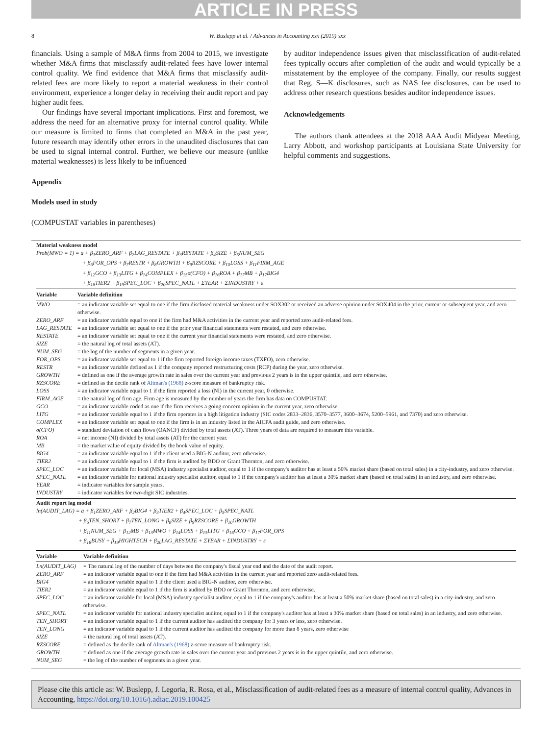ARTICLE IN PRESS
8 W. Buslepp et al. / Advances in Accounting xxx (2019) xxx
financials. Using a sample of M&A firms from 2004 to 2015, we investigate whether M&A firms that misclassify audit-related fees have lower internal control quality. We find evidence that M&A firms that misclassify audit-related fees are more likely to report a material weakness in their control environment, experience a longer delay in receiving their audit report and pay higher audit fees.
Our findings have several important implications. First and foremost, we address the need for an alternative proxy for internal control quality. While our measure is limited to firms that completed an M&A in the past year, future research may identify other errors in the unaudited disclosures that can be used to signal internal control. Further, we believe our measure (unlike material weaknesses) is less likely to be influenced
by auditor independence issues given that misclassification of audit-related fees typically occurs after completion of the audit and would typically be a misstatement by the employee of the company. Finally, our results suggest that Reg. S—K disclosures, such as NAS fee disclosures, can be used to address other research questions besides auditor independence issues.
Acknowledgements
The authors thank attendees at the 2018 AAA Audit Midyear Meeting, Larry Abbott, and workshop participants at Louisiana State University for helpful comments and suggestions.
Appendix
Models used in study
(COMPUSTAT variables in parentheses)
Material weakness model
Prob(MWO = 1) = a + β<sub>1</sub>ZERO_ARF + β<sub>2</sub>LAG_RESTATE + β<sub>3</sub>RESTATE + β<sub>4</sub>SIZE + β<sub>5</sub>NUM_SEG
+ β<sub>6</sub>FOR_OPS + β<sub>7</sub>RESTR + β<sub>8</sub>GROWTH + β<sub>9</sub>RZSCORE + β<sub>10</sub>LOSS + β<sub>11</sub>FIRM_AGE
+ β<sub>12</sub>GCO + β<sub>13</sub>LITG + β<sub>14</sub>COMPLEX + β<sub>15</sub>σ(CFO) + β<sub>16</sub>ROA + β<sub>17</sub>MB + β<sub>17</sub>BIG4
+ β<sub>18</sub>TIER2 + β<sub>19</sub>SPEC_LOC + β<sub>20</sub>SPEC_NATL + ΣYEAR + ΣINDUSTRY + ε
| Variable | Variable definition |
| --- | --- |
| MWO | = an indicator variable set equal to one if the firm disclosed material weakness under SOX302 or received an adverse opinion under SOX404 in the prior, current or subsequent year, and zero otherwise. |
| ZERO_ARF | = an indicator variable equal to one if the firm had M&A activities in the current year and reported zero audit-related fees. |
| LAG_RESTATE | = an indicator variable set equal to one if the prior year financial statements were restated, and zero otherwise. |
| RESTATE | = an indicator variable set equal to one if the current year financial statements were restated, and zero otherwise. |
| SIZE | = the natural log of total assets (AT). |
| NUM_SEG | = the log of the number of segments in a given year. |
| FOR_OPS | = an indicator variable set equal to 1 if the firm reported foreign income taxes (TXFO), zero otherwise. |
| RESTR | = an indicator variable defined as 1 if the company reported restructuring costs (RCP) during the year, zero otherwise. |
| GROWTH | = defined as one if the average growth rate in sales over the current year and previous 2 years is in the upper quintile, and zero otherwise. |
| RZSCORE | = defined as the decile rank of Altman's (1968) z-score measure of bankruptcy risk. |
| LOSS | = an indicator variable equal to 1 if the firm reported a loss (NI) in the current year, 0 otherwise. |
| FIRM_AGE | = the natural log of firm age. Firm age is measured by the number of years the firm has data on COMPUSTAT. |
| GCO | = an indicator variable coded as one if the firm receives a going concern opinion in the current year, zero otherwise. |
| LITG | = an indicator variable equal to 1 if the firm operates in a high litigation industry (SIC codes 2833–2836, 3570–3577, 3600–3674, 5200–5961, and 7370) and zero otherwise. |
| COMPLEX | = an indicator variable set equal to one if the firm is in an industry listed in the AICPA audit guide, and zero otherwise. |
| σ(CFO) | = standard deviation of cash flows (OANCF) divided by total assets (AT). Three years of data are required to measure this variable. |
| ROA | = net income (NI) divided by total assets (AT) for the current year. |
| MB | = the market value of equity divided by the book value of equity. |
| BIG4 | = an indicator variable equal to 1 if the client used a BIG-N auditor, zero otherwise. |
| TIER2 | = an indicator variable equal to 1 if the firm is audited by BDO or Grant Thornton, and zero otherwise. |
| SPEC_LOC | = an indicator variable for local (MSA) industry specialist auditor, equal to 1 if the company's auditor has at least a 50% market share (based on total sales) in a city-industry, and zero otherwise. |
| SPEC_NATL | = an indicator variable for national industry specialist auditor, equal to 1 if the company's auditor has at least a 30% market share (based on total sales) in an industry, and zero otherwise. |
| YEAR | = indicator variables for sample years. |
| INDUSTRY | = indicator variables for two-digit SIC industries. |
Audit report lag model
ln(AUDIT_LAG) = a + β<sub>1</sub>ZERO_ARF + β<sub>2</sub>BIG4 + β<sub>3</sub>TIER2 + β<sub>4</sub>SPEC_LOC + β<sub>5</sub>SPEC_NATL
+ β<sub>6</sub>TEN_SHORT + β<sub>7</sub>TEN_LONG + β<sub>8</sub>SIZE + β<sub>9</sub>RZSCORE + β<sub>10</sub>GROWTH
+ β<sub>11</sub>NUM_SEG + β<sub>12</sub>MB + β<sub>13</sub>MWO + β<sub>14</sub>LOSS + β<sub>15</sub>LITG + β<sub>16</sub>GCO + β<sub>17</sub>FOR_OPS
+ β<sub>18</sub>BUSY + β<sub>19</sub>HIGHTECH + β<sub>20</sub>LAG_RESTATE + ΣYEAR + ΣINDUSTRY + ε
| Variable | Variable definition |
| --- | --- |
| Ln(AUDIT_LAG) | = The natural log of the number of days between the company's fiscal year end and the date of the audit report. |
| ZERO_ARF | = an indicator variable equal to one if the firm had M&A activities in the current year and reported zero audit-related fees. |
| BIG4 | = an indicator variable equal to 1 if the client used a BIG-N auditor, zero otherwise. |
| TIER2 | = an indicator variable equal to 1 if the firm is audited by BDO or Grant Thornton, and zero otherwise. |
| SPEC_LOC | = an indicator variable for local (MSA) industry specialist auditor, equal to 1 if the company's auditor has at least a 50% market share (based on total sales) in a city-industry, and zero otherwise. |
| SPEC_NATL | = an indicator variable for national industry specialist auditor, equal to 1 if the company's auditor has at least a 30% market share (based on total sales) in an industry, and zero otherwise. |
| TEN_SHORT | = an indicator variable equal to 1 if the current auditor has audited the company for 3 years or less, zero otherwise. |
| TEN_LONG | = an indicator variable equal to 1 if the current auditor has audited the company for more than 8 years, zero otherwise |
| SIZE | = the natural log of total assets (AT). |
| RZSCORE | = defined as the decile rank of Altman's (1968) z-score measure of bankruptcy risk. |
| GROWTH | = defined as one if the average growth rate in sales over the current year and previous 2 years is in the upper quintile, and zero otherwise. |
| NUM_SEG | = the log of the number of segments in a given year. |
Please cite this article as: W. Buslepp, J. Legoria, R. Rosa, et al., Misclassification of audit-related fees as a measure of internal control quality, Advances in Accounting, https://doi.org/10.1016/j.adiac.2019.100425